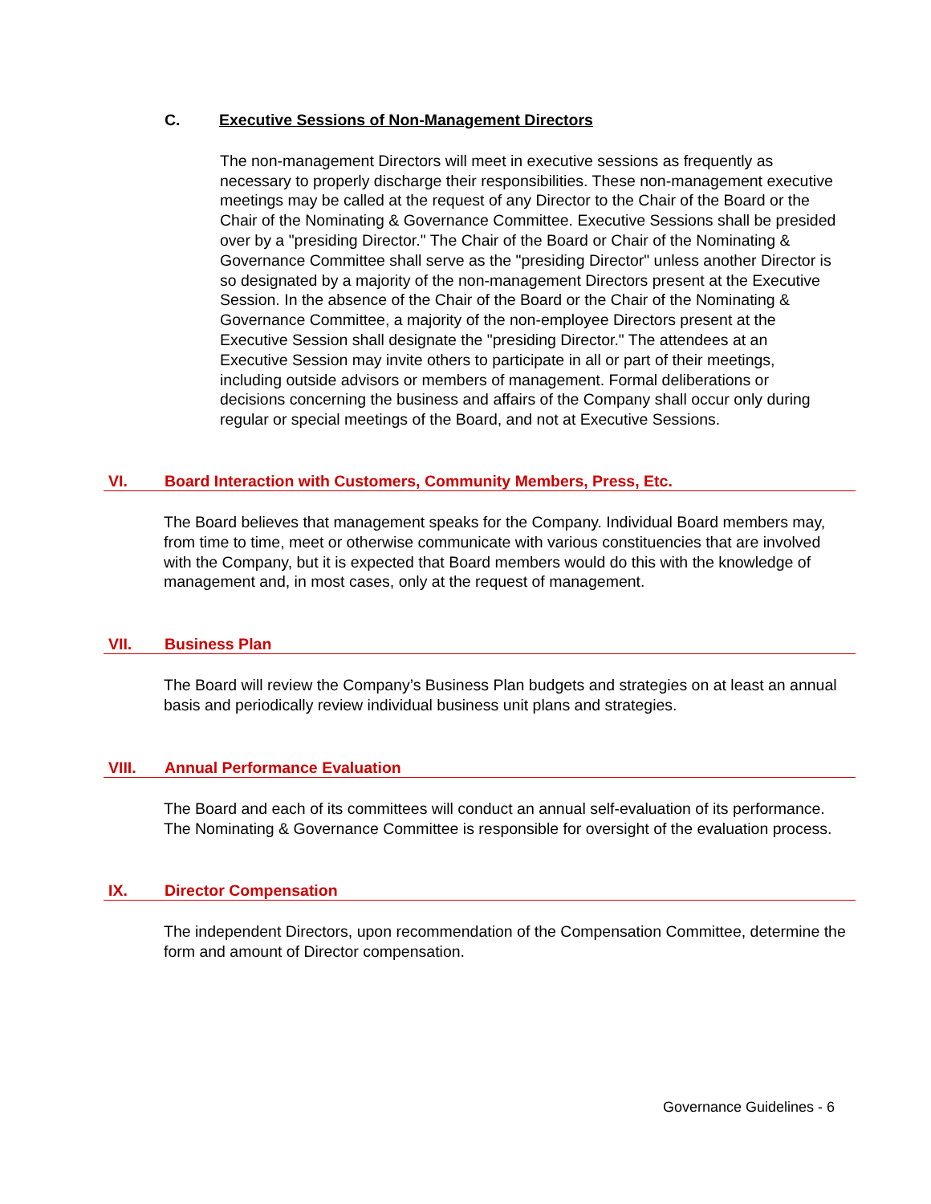C. Executive Sessions of Non-Management Directors
The non-management Directors will meet in executive sessions as frequently as necessary to properly discharge their responsibilities. These non-management executive meetings may be called at the request of any Director to the Chair of the Board or the Chair of the Nominating & Governance Committee. Executive Sessions shall be presided over by a "presiding Director." The Chair of the Board or Chair of the Nominating & Governance Committee shall serve as the "presiding Director" unless another Director is so designated by a majority of the non-management Directors present at the Executive Session. In the absence of the Chair of the Board or the Chair of the Nominating & Governance Committee, a majority of the non-employee Directors present at the Executive Session shall designate the "presiding Director." The attendees at an Executive Session may invite others to participate in all or part of their meetings, including outside advisors or members of management. Formal deliberations or decisions concerning the business and affairs of the Company shall occur only during regular or special meetings of the Board, and not at Executive Sessions.
VI. Board Interaction with Customers, Community Members, Press, Etc.
The Board believes that management speaks for the Company. Individual Board members may, from time to time, meet or otherwise communicate with various constituencies that are involved with the Company, but it is expected that Board members would do this with the knowledge of management and, in most cases, only at the request of management.
VII. Business Plan
The Board will review the Company’s Business Plan budgets and strategies on at least an annual basis and periodically review individual business unit plans and strategies.
VIII. Annual Performance Evaluation
The Board and each of its committees will conduct an annual self-evaluation of its performance. The Nominating & Governance Committee is responsible for oversight of the evaluation process.
IX. Director Compensation
The independent Directors, upon recommendation of the Compensation Committee, determine the form and amount of Director compensation.
Governance Guidelines - 6